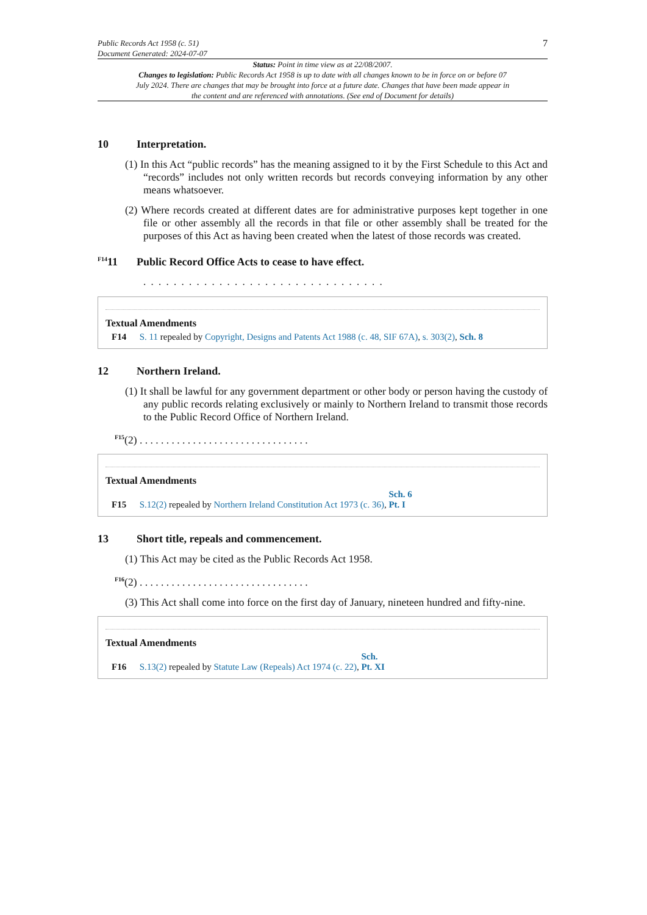Public Records Act 1958 (c. 51)
Document Generated: 2024-07-07
7
Status: Point in time view as at 22/08/2007.
Changes to legislation: Public Records Act 1958 is up to date with all changes known to be in force on or before 07 July 2024. There are changes that may be brought into force at a future date. Changes that have been made appear in the content and are referenced with annotations. (See end of Document for details)
10 Interpretation.
(1) In this Act “public records” has the meaning assigned to it by the First Schedule to this Act and “records” includes not only written records but records conveying information by any other means whatsoever.
(2) Where records created at different dates are for administrative purposes kept together in one file or other assembly all the records in that file or other assembly shall be treated for the purposes of this Act as having been created when the latest of those records was created.
<sup>F14</sup>11 Public Record Office Acts to cease to have effect.
. . . . . . . . . . . . . . . . . . . . . . . . . . . . . . . .
Textual Amendments
F14 S. 11 repealed by Copyright, Designs and Patents Act 1988 (c. 48, SIF 67A), s. 303(2), Sch. 8
12 Northern Ireland.
(1) It shall be lawful for any government department or other body or person having the custody of any public records relating exclusively or mainly to Northern Ireland to transmit those records to the Public Record Office of Northern Ireland.
<sup>F15</sup>(2) . . . . . . . . . . . . . . . . . . . . . . . . . . . . . . . .
Textual Amendments
F15 S.12(2) repealed by Northern Ireland Constitution Act 1973 (c. 36), Sch. 6 Pt. I
13 Short title, repeals and commencement.
(1) This Act may be cited as the Public Records Act 1958.
<sup>F16</sup>(2) . . . . . . . . . . . . . . . . . . . . . . . . . . . . . . . .
(3) This Act shall come into force on the first day of January, nineteen hundred and fifty-nine.
Textual Amendments
F16 S.13(2) repealed by Statute Law (Repeals) Act 1974 (c. 22), Sch. Pt. XI